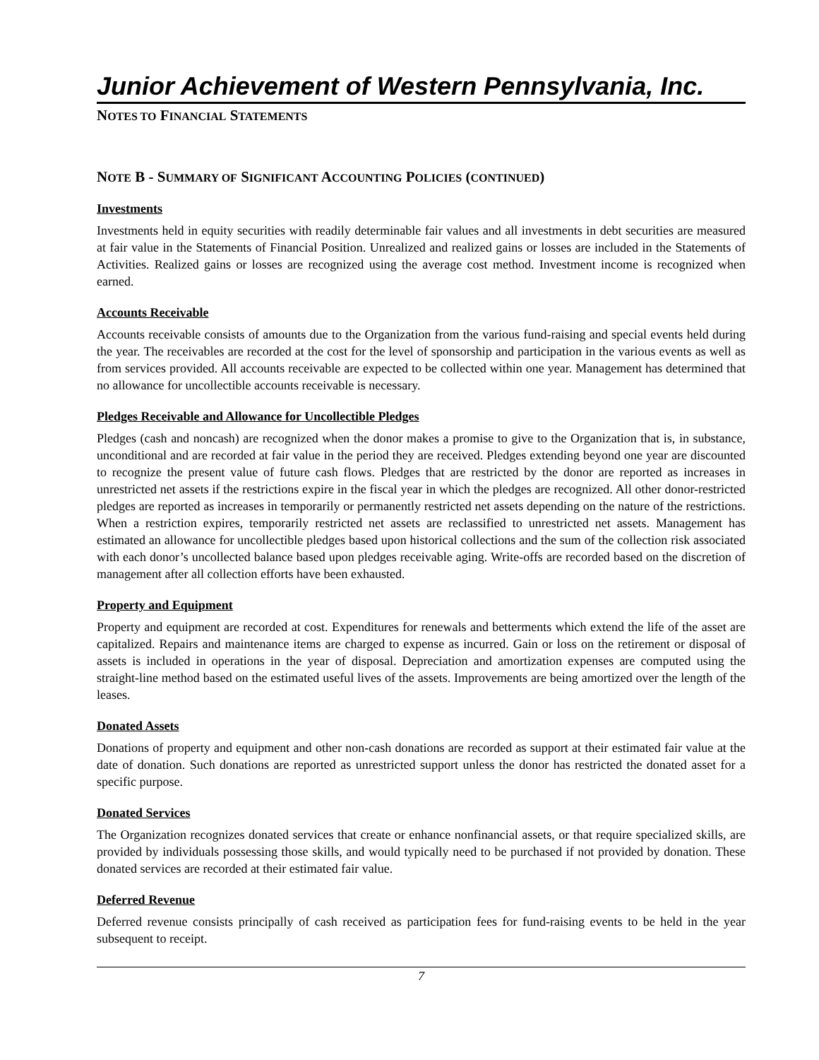Junior Achievement of Western Pennsylvania, Inc.
NOTES TO FINANCIAL STATEMENTS
NOTE B - SUMMARY OF SIGNIFICANT ACCOUNTING POLICIES (CONTINUED)
Investments
Investments held in equity securities with readily determinable fair values and all investments in debt securities are measured at fair value in the Statements of Financial Position. Unrealized and realized gains or losses are included in the Statements of Activities. Realized gains or losses are recognized using the average cost method. Investment income is recognized when earned.
Accounts Receivable
Accounts receivable consists of amounts due to the Organization from the various fund-raising and special events held during the year. The receivables are recorded at the cost for the level of sponsorship and participation in the various events as well as from services provided. All accounts receivable are expected to be collected within one year. Management has determined that no allowance for uncollectible accounts receivable is necessary.
Pledges Receivable and Allowance for Uncollectible Pledges
Pledges (cash and noncash) are recognized when the donor makes a promise to give to the Organization that is, in substance, unconditional and are recorded at fair value in the period they are received. Pledges extending beyond one year are discounted to recognize the present value of future cash flows. Pledges that are restricted by the donor are reported as increases in unrestricted net assets if the restrictions expire in the fiscal year in which the pledges are recognized. All other donor-restricted pledges are reported as increases in temporarily or permanently restricted net assets depending on the nature of the restrictions. When a restriction expires, temporarily restricted net assets are reclassified to unrestricted net assets. Management has estimated an allowance for uncollectible pledges based upon historical collections and the sum of the collection risk associated with each donor’s uncollected balance based upon pledges receivable aging. Write-offs are recorded based on the discretion of management after all collection efforts have been exhausted.
Property and Equipment
Property and equipment are recorded at cost. Expenditures for renewals and betterments which extend the life of the asset are capitalized. Repairs and maintenance items are charged to expense as incurred. Gain or loss on the retirement or disposal of assets is included in operations in the year of disposal. Depreciation and amortization expenses are computed using the straight-line method based on the estimated useful lives of the assets. Improvements are being amortized over the length of the leases.
Donated Assets
Donations of property and equipment and other non-cash donations are recorded as support at their estimated fair value at the date of donation. Such donations are reported as unrestricted support unless the donor has restricted the donated asset for a specific purpose.
Donated Services
The Organization recognizes donated services that create or enhance nonfinancial assets, or that require specialized skills, are provided by individuals possessing those skills, and would typically need to be purchased if not provided by donation. These donated services are recorded at their estimated fair value.
Deferred Revenue
Deferred revenue consists principally of cash received as participation fees for fund-raising events to be held in the year subsequent to receipt.
7